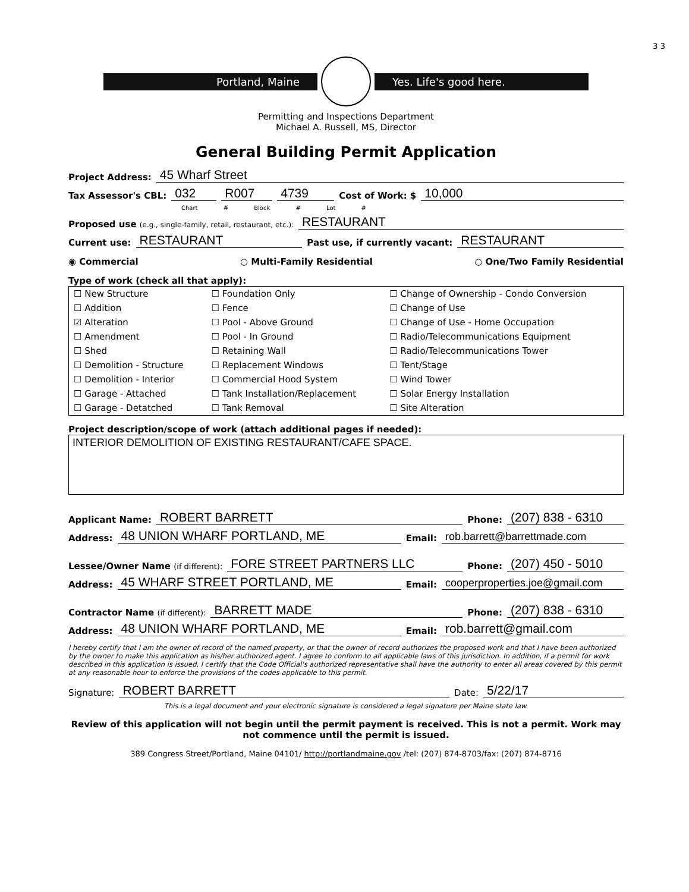3 3
Portland, Maine Yes. Life's good here.
Permitting and Inspections Department
Michael A. Russell, MS, Director
General Building Permit Application
Project Address: 45 Wharf Street
Tax Assessor's CBL: 032 R007 4739 Cost of Work: $ 10,000
Chart # Block # Lot #
Proposed use (e.g., single-family, retail, restaurant, etc.): RESTAURANT
Current use: RESTAURANT Past use, if currently vacant: RESTAURANT
◉ Commercial ○ Multi-Family Residential ○ One/Two Family Residential
Type of work (check all that apply):
| ☐ New Structure | ☐ Foundation Only | ☐ Change of Ownership - Condo Conversion |
| ☐ Addition | ☐ Fence | ☐ Change of Use |
| ☑ Alteration | ☐ Pool - Above Ground | ☐ Change of Use - Home Occupation |
| ☐ Amendment | ☐ Pool - In Ground | ☐ Radio/Telecommunications Equipment |
| ☐ Shed | ☐ Retaining Wall | ☐ Radio/Telecommunications Tower |
| ☐ Demolition - Structure | ☐ Replacement Windows | ☐ Tent/Stage |
| ☐ Demolition - Interior | ☐ Commercial Hood System | ☐ Wind Tower |
| ☐ Garage - Attached | ☐ Tank Installation/Replacement | ☐ Solar Energy Installation |
| ☐ Garage - Detatched | ☐ Tank Removal | ☐ Site Alteration |
Project description/scope of work (attach additional pages if needed):
INTERIOR DEMOLITION OF EXISTING RESTAURANT/CAFE SPACE.
Applicant Name: ROBERT BARRETT Phone: (207) 838 - 6310
Address: 48 UNION WHARF PORTLAND, ME Email: rob.barrett@barrettmade.com
Lessee/Owner Name (if different): FORE STREET PARTNERS LLC Phone: (207) 450 - 5010
Address: 45 WHARF STREET PORTLAND, ME Email: cooperproperties.joe@gmail.com
Contractor Name (if different): BARRETT MADE Phone: (207) 838 - 6310
Address: 48 UNION WHARF PORTLAND, ME Email: rob.barrett@gmail.com
I hereby certify that I am the owner of record of the named property, or that the owner of record authorizes the proposed work and that I have been authorized by the owner to make this application as his/her authorized agent. I agree to conform to all applicable laws of this jurisdiction. In addition, if a permit for work described in this application is issued, I certify that the Code Official's authorized representative shall have the authority to enter all areas covered by this permit at any reasonable hour to enforce the provisions of the codes applicable to this permit.
Signature: ROBERT BARRETT Date: 5/22/17
This is a legal document and your electronic signature is considered a legal signature per Maine state law.
Review of this application will not begin until the permit payment is received. This is not a permit. Work may not commence until the permit is issued.
389 Congress Street/Portland, Maine 04101/ http://portlandmaine.gov /tel: (207) 874-8703/fax: (207) 874-8716